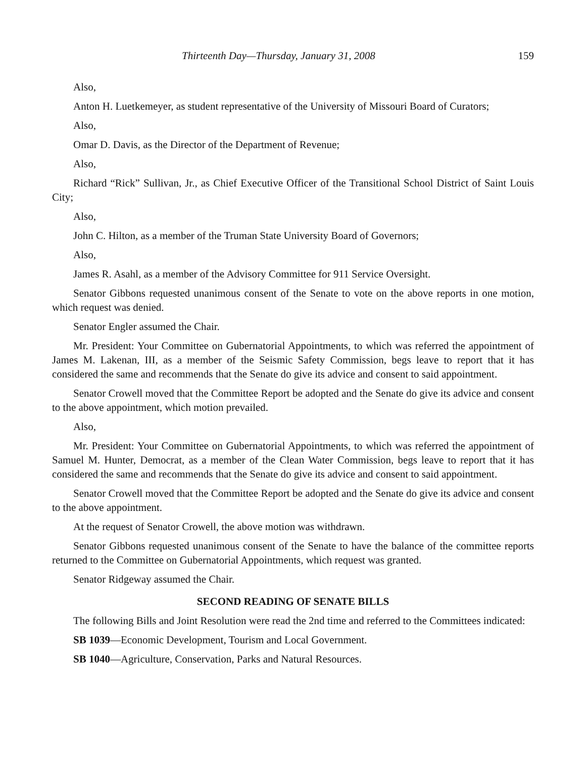Thirteenth Day—Thursday, January 31, 2008 159
Also,
Anton H. Luetkemeyer, as student representative of the University of Missouri Board of Curators;
Also,
Omar D. Davis, as the Director of the Department of Revenue;
Also,
Richard “Rick” Sullivan, Jr., as Chief Executive Officer of the Transitional School District of Saint Louis City;
Also,
John C. Hilton, as a member of the Truman State University Board of Governors;
Also,
James R. Asahl, as a member of the Advisory Committee for 911 Service Oversight.
Senator Gibbons requested unanimous consent of the Senate to vote on the above reports in one motion, which request was denied.
Senator Engler assumed the Chair.
Mr. President: Your Committee on Gubernatorial Appointments, to which was referred the appointment of James M. Lakenan, III, as a member of the Seismic Safety Commission, begs leave to report that it has considered the same and recommends that the Senate do give its advice and consent to said appointment.
Senator Crowell moved that the Committee Report be adopted and the Senate do give its advice and consent to the above appointment, which motion prevailed.
Also,
Mr. President: Your Committee on Gubernatorial Appointments, to which was referred the appointment of Samuel M. Hunter, Democrat, as a member of the Clean Water Commission, begs leave to report that it has considered the same and recommends that the Senate do give its advice and consent to said appointment.
Senator Crowell moved that the Committee Report be adopted and the Senate do give its advice and consent to the above appointment.
At the request of Senator Crowell, the above motion was withdrawn.
Senator Gibbons requested unanimous consent of the Senate to have the balance of the committee reports returned to the Committee on Gubernatorial Appointments, which request was granted.
Senator Ridgeway assumed the Chair.
SECOND READING OF SENATE BILLS
The following Bills and Joint Resolution were read the 2nd time and referred to the Committees indicated:
SB 1039—Economic Development, Tourism and Local Government.
SB 1040—Agriculture, Conservation, Parks and Natural Resources.